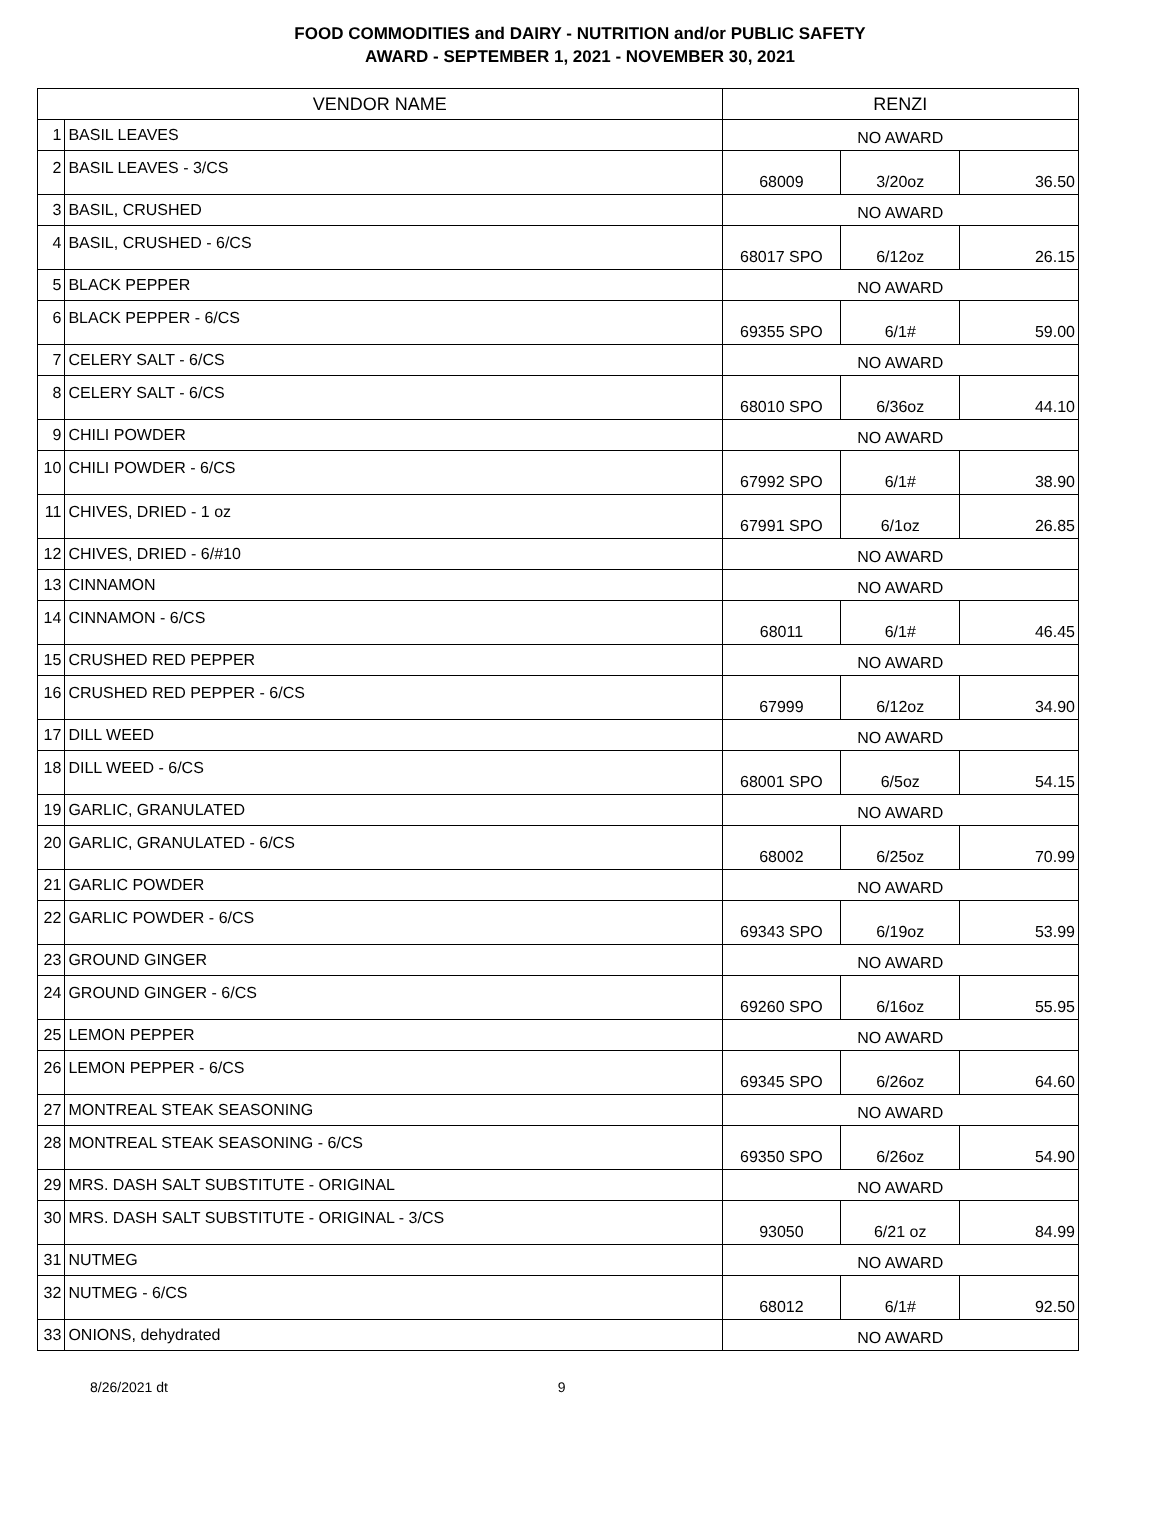FOOD COMMODITIES and DAIRY - NUTRITION and/or PUBLIC SAFETY
AWARD - SEPTEMBER 1, 2021 - NOVEMBER 30, 2021
| VENDOR NAME | | RENZI | | |
| --- | --- | --- | --- | --- |
| 1 | BASIL LEAVES | NO AWARD | | |
| 2 | BASIL LEAVES - 3/CS | 68009 | 3/20oz | 36.50 |
| 3 | BASIL, CRUSHED | NO AWARD | | |
| 4 | BASIL, CRUSHED - 6/CS | 68017 SPO | 6/12oz | 26.15 |
| 5 | BLACK PEPPER | NO AWARD | | |
| 6 | BLACK PEPPER - 6/CS | 69355 SPO | 6/1# | 59.00 |
| 7 | CELERY SALT - 6/CS | NO AWARD | | |
| 8 | CELERY SALT - 6/CS | 68010 SPO | 6/36oz | 44.10 |
| 9 | CHILI POWDER | NO AWARD | | |
| 10 | CHILI POWDER - 6/CS | 67992 SPO | 6/1# | 38.90 |
| 11 | CHIVES, DRIED - 1 oz | 67991 SPO | 6/1oz | 26.85 |
| 12 | CHIVES, DRIED - 6/#10 | NO AWARD | | |
| 13 | CINNAMON | NO AWARD | | |
| 14 | CINNAMON - 6/CS | 68011 | 6/1# | 46.45 |
| 15 | CRUSHED RED PEPPER | NO AWARD | | |
| 16 | CRUSHED RED PEPPER - 6/CS | 67999 | 6/12oz | 34.90 |
| 17 | DILL WEED | NO AWARD | | |
| 18 | DILL WEED - 6/CS | 68001 SPO | 6/5oz | 54.15 |
| 19 | GARLIC, GRANULATED | NO AWARD | | |
| 20 | GARLIC, GRANULATED - 6/CS | 68002 | 6/25oz | 70.99 |
| 21 | GARLIC POWDER | NO AWARD | | |
| 22 | GARLIC POWDER - 6/CS | 69343 SPO | 6/19oz | 53.99 |
| 23 | GROUND GINGER | NO AWARD | | |
| 24 | GROUND GINGER - 6/CS | 69260 SPO | 6/16oz | 55.95 |
| 25 | LEMON PEPPER | NO AWARD | | |
| 26 | LEMON PEPPER - 6/CS | 69345 SPO | 6/26oz | 64.60 |
| 27 | MONTREAL STEAK SEASONING | NO AWARD | | |
| 28 | MONTREAL STEAK SEASONING - 6/CS | 69350 SPO | 6/26oz | 54.90 |
| 29 | MRS. DASH SALT SUBSTITUTE - ORIGINAL | NO AWARD | | |
| 30 | MRS. DASH SALT SUBSTITUTE - ORIGINAL - 3/CS | 93050 | 6/21 oz | 84.99 |
| 31 | NUTMEG | NO AWARD | | |
| 32 | NUTMEG - 6/CS | 68012 | 6/1# | 92.50 |
| 33 | ONIONS, dehydrated | NO AWARD | | |
8/26/2021 dt 9